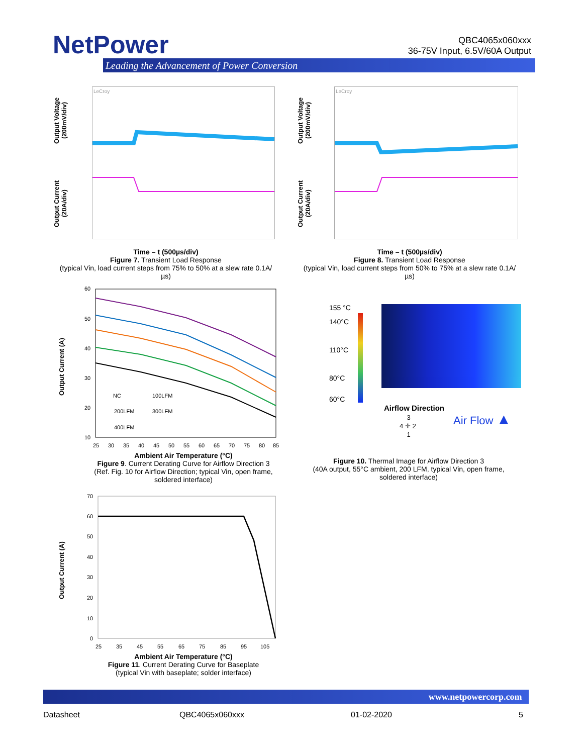NetPower
Leading the Advancement of Power Conversion
QBC4065x060xxx
36-75V Input, 6.5V/60A Output
Output Voltage (200mV/div)
Output Current (20A/div)
LeCroy
Time – t (500µs/div)
Figure 7. Transient Load Response
(typical Vin, load current steps from 75% to 50% at a slew rate 0.1A/µs)
Output Voltage (200mV/div)
Output Current (20A/div)
LeCroy
Time – t (500µs/div)
Figure 8. Transient Load Response
(typical Vin, load current steps from 50% to 75% at a slew rate 0.1A/µs)
Output Current (A)
60
50
40
30
20
10
25
30
35
40
45
50
55
60
65
70
75
80
85
NC
100LFM
200LFM
300LFM
400LFM
Ambient Air Temperature (°C)
Figure 9. Current Derating Curve for Airflow Direction 3
(Ref. Fig. 10 for Airflow Direction; typical Vin, open frame, soldered interface)
155 °C
140°C
110°C
80°C
60°C
Airflow Direction
Air Flow ▲
3
4 ✛ 2
1
Figure 10. Thermal Image for Airflow Direction 3
(40A output, 55°C ambient, 200 LFM, typical Vin, open frame, soldered interface)
Output Current (A)
70
60
50
40
30
20
10
0
25
35
45
55
65
75
85
95
105
Ambient Air Temperature (°C)
Figure 11. Current Derating Curve for Baseplate
(typical Vin with baseplate; solder interface)
www.netpowercorp.com
Datasheet QBC4065x060xxx 01-02-2020 5